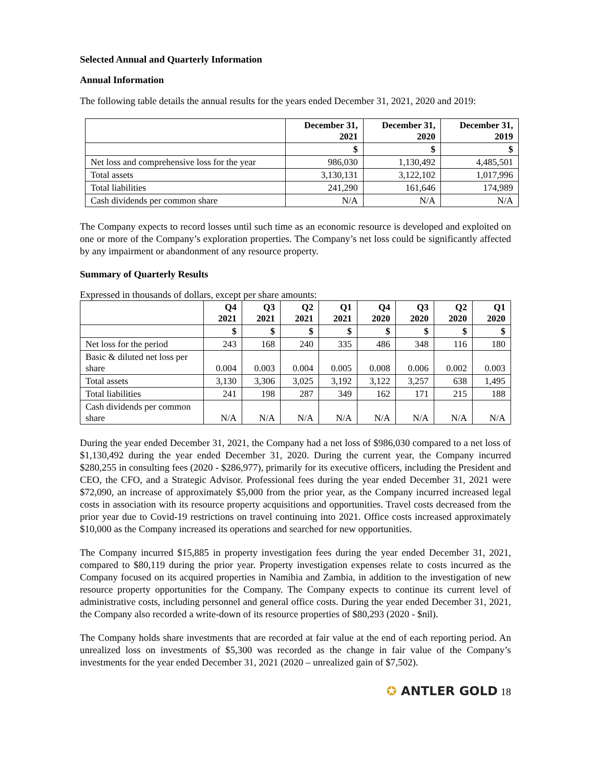Selected Annual and Quarterly Information
Annual Information
The following table details the annual results for the years ended December 31, 2021, 2020 and 2019:
| | December 31, 2021 | December 31, 2020 | December 31, 2019 |
| --- | --- | --- | --- |
| | $ | $ | $ |
| Net loss and comprehensive loss for the year | 986,030 | 1,130,492 | 4,485,501 |
| Total assets | 3,130,131 | 3,122,102 | 1,017,996 |
| Total liabilities | 241,290 | 161,646 | 174,989 |
| Cash dividends per common share | N/A | N/A | N/A |
The Company expects to record losses until such time as an economic resource is developed and exploited on one or more of the Company’s exploration properties. The Company’s net loss could be significantly affected by any impairment or abandonment of any resource property.
Summary of Quarterly Results
Expressed in thousands of dollars, except per share amounts:
| | Q4 2021 | Q3 2021 | Q2 2021 | Q1 2021 | Q4 2020 | Q3 2020 | Q2 2020 | Q1 2020 |
| --- | --- | --- | --- | --- | --- | --- | --- | --- |
| | $ | $ | $ | $ | $ | $ | $ | $ |
| Net loss for the period | 243 | 168 | 240 | 335 | 486 | 348 | 116 | 180 |
| Basic & diluted net loss per share | 0.004 | 0.003 | 0.004 | 0.005 | 0.008 | 0.006 | 0.002 | 0.003 |
| Total assets | 3,130 | 3,306 | 3,025 | 3,192 | 3,122 | 3,257 | 638 | 1,495 |
| Total liabilities | 241 | 198 | 287 | 349 | 162 | 171 | 215 | 188 |
| Cash dividends per common share | N/A | N/A | N/A | N/A | N/A | N/A | N/A | N/A |
During the year ended December 31, 2021, the Company had a net loss of $986,030 compared to a net loss of $1,130,492 during the year ended December 31, 2020. During the current year, the Company incurred $280,255 in consulting fees (2020 - $286,977), primarily for its executive officers, including the President and CEO, the CFO, and a Strategic Advisor. Professional fees during the year ended December 31, 2021 were $72,090, an increase of approximately $5,000 from the prior year, as the Company incurred increased legal costs in association with its resource property acquisitions and opportunities. Travel costs decreased from the prior year due to Covid-19 restrictions on travel continuing into 2021. Office costs increased approximately $10,000 as the Company increased its operations and searched for new opportunities.
The Company incurred $15,885 in property investigation fees during the year ended December 31, 2021, compared to $80,119 during the prior year. Property investigation expenses relate to costs incurred as the Company focused on its acquired properties in Namibia and Zambia, in addition to the investigation of new resource property opportunities for the Company. The Company expects to continue its current level of administrative costs, including personnel and general office costs. During the year ended December 31, 2021, the Company also recorded a write-down of its resource properties of $80,293 (2020 - $nil).
The Company holds share investments that are recorded at fair value at the end of each reporting period. An unrealized loss on investments of $5,300 was recorded as the change in fair value of the Company’s investments for the year ended December 31, 2021 (2020 – unrealized gain of $7,502).
✪ ANTLER GOLD 18